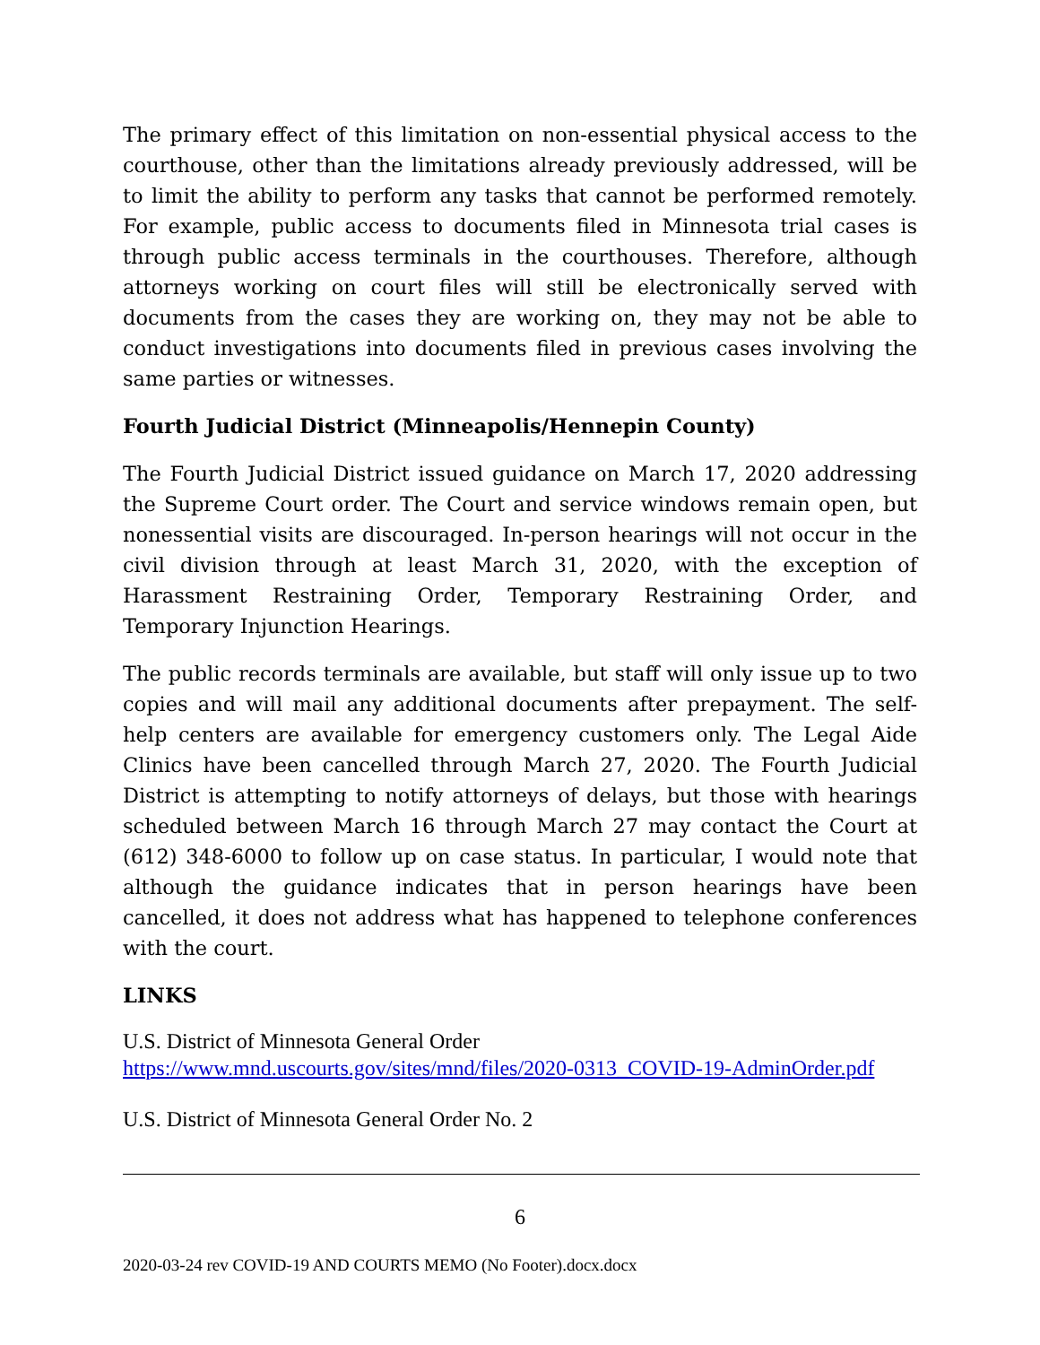The primary effect of this limitation on non-essential physical access to the courthouse, other than the limitations already previously addressed, will be to limit the ability to perform any tasks that cannot be performed remotely. For example, public access to documents filed in Minnesota trial cases is through public access terminals in the courthouses. Therefore, although attorneys working on court files will still be electronically served with documents from the cases they are working on, they may not be able to conduct investigations into documents filed in previous cases involving the same parties or witnesses.
Fourth Judicial District (Minneapolis/Hennepin County)
The Fourth Judicial District issued guidance on March 17, 2020 addressing the Supreme Court order. The Court and service windows remain open, but nonessential visits are discouraged. In-person hearings will not occur in the civil division through at least March 31, 2020, with the exception of Harassment Restraining Order, Temporary Restraining Order, and Temporary Injunction Hearings.
The public records terminals are available, but staff will only issue up to two copies and will mail any additional documents after prepayment. The self-help centers are available for emergency customers only. The Legal Aide Clinics have been cancelled through March 27, 2020. The Fourth Judicial District is attempting to notify attorneys of delays, but those with hearings scheduled between March 16 through March 27 may contact the Court at (612) 348-6000 to follow up on case status. In particular, I would note that although the guidance indicates that in person hearings have been cancelled, it does not address what has happened to telephone conferences with the court.
LINKS
U.S. District of Minnesota General Order
https://www.mnd.uscourts.gov/sites/mnd/files/2020-0313_COVID-19-AdminOrder.pdf
U.S. District of Minnesota General Order No. 2
6
2020-03-24 rev COVID-19 AND COURTS MEMO (No Footer).docx.docx